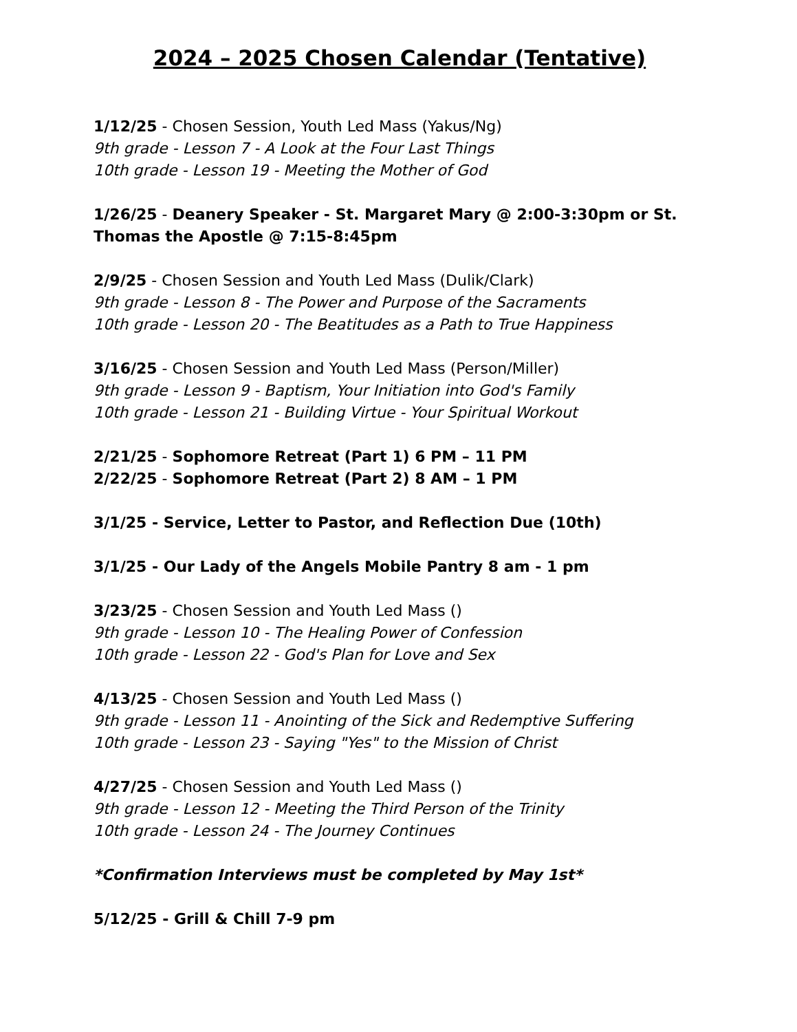2024 – 2025 Chosen Calendar (Tentative)
1/12/25 - Chosen Session, Youth Led Mass (Yakus/Ng)
9th grade - Lesson 7 - A Look at the Four Last Things
10th grade - Lesson 19 - Meeting the Mother of God
1/26/25 - Deanery Speaker - St. Margaret Mary @ 2:00-3:30pm or St. Thomas the Apostle @ 7:15-8:45pm
2/9/25 - Chosen Session and Youth Led Mass (Dulik/Clark)
9th grade - Lesson 8 - The Power and Purpose of the Sacraments
10th grade - Lesson 20 - The Beatitudes as a Path to True Happiness
3/16/25 - Chosen Session and Youth Led Mass (Person/Miller)
9th grade - Lesson 9 - Baptism, Your Initiation into God's Family
10th grade - Lesson 21 - Building Virtue - Your Spiritual Workout
2/21/25 - Sophomore Retreat (Part 1) 6 PM – 11 PM
2/22/25 - Sophomore Retreat (Part 2) 8 AM – 1 PM
3/1/25 - Service, Letter to Pastor, and Reflection Due (10th)
3/1/25 - Our Lady of the Angels Mobile Pantry 8 am - 1 pm
3/23/25 - Chosen Session and Youth Led Mass ()
9th grade - Lesson 10 - The Healing Power of Confession
10th grade - Lesson 22 - God's Plan for Love and Sex
4/13/25 - Chosen Session and Youth Led Mass ()
9th grade - Lesson 11 - Anointing of the Sick and Redemptive Suffering
10th grade - Lesson 23 - Saying "Yes" to the Mission of Christ
4/27/25 - Chosen Session and Youth Led Mass ()
9th grade - Lesson 12 - Meeting the Third Person of the Trinity
10th grade - Lesson 24 - The Journey Continues
*Confirmation Interviews must be completed by May 1st*
5/12/25 - Grill & Chill 7-9 pm